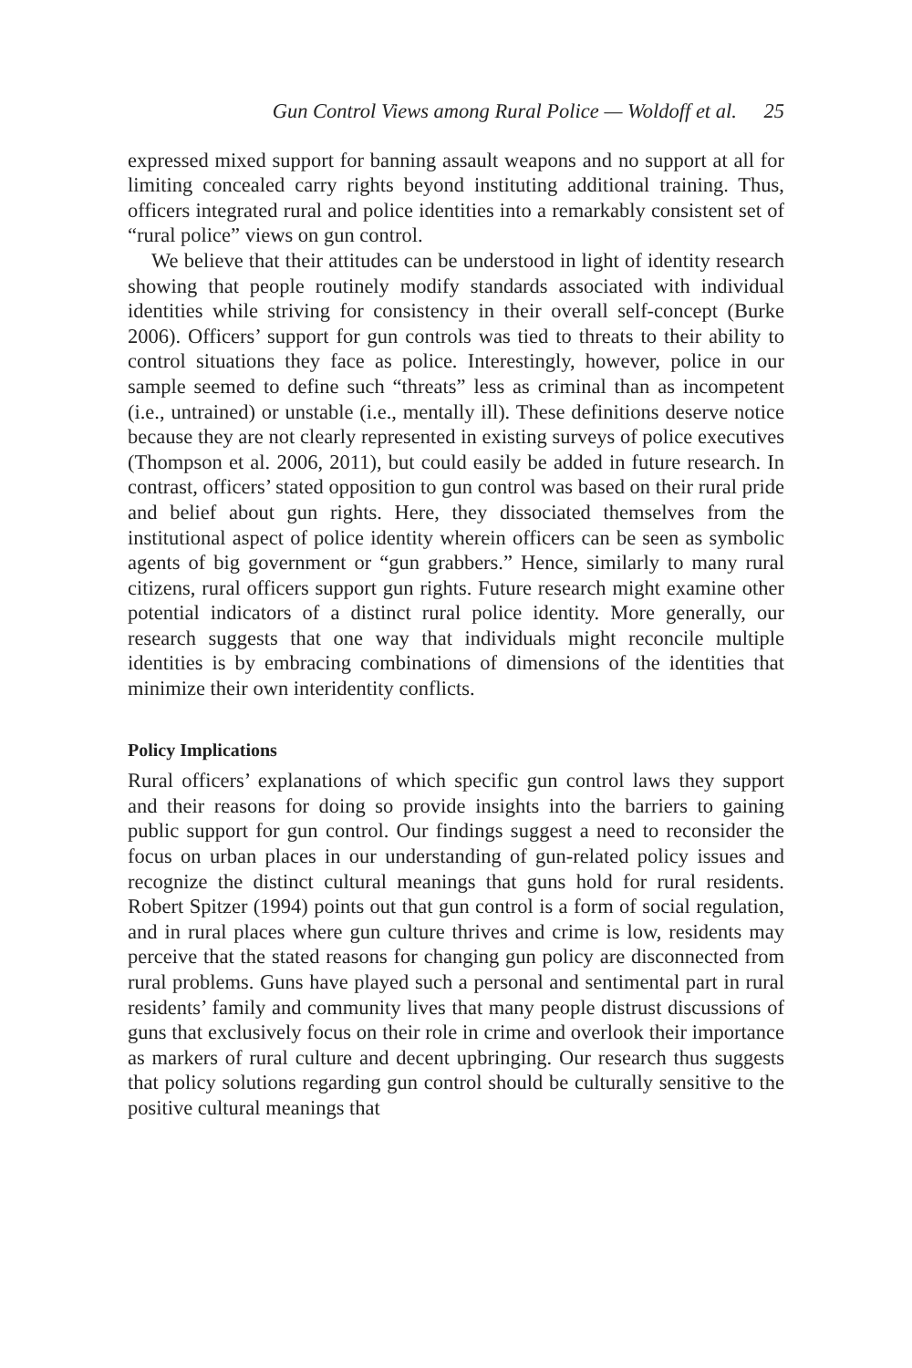Gun Control Views among Rural Police — Woldoff et al. 25
expressed mixed support for banning assault weapons and no support at all for limiting concealed carry rights beyond instituting additional training. Thus, officers integrated rural and police identities into a remarkably consistent set of “rural police” views on gun control.
We believe that their attitudes can be understood in light of identity research showing that people routinely modify standards associated with individual identities while striving for consistency in their overall self-concept (Burke 2006). Officers’ support for gun controls was tied to threats to their ability to control situations they face as police. Interestingly, however, police in our sample seemed to define such “threats” less as criminal than as incompetent (i.e., untrained) or unstable (i.e., mentally ill). These definitions deserve notice because they are not clearly represented in existing surveys of police executives (Thompson et al. 2006, 2011), but could easily be added in future research. In contrast, officers’ stated opposition to gun control was based on their rural pride and belief about gun rights. Here, they dissociated themselves from the institutional aspect of police identity wherein officers can be seen as symbolic agents of big government or “gun grabbers.” Hence, similarly to many rural citizens, rural officers support gun rights. Future research might examine other potential indicators of a distinct rural police identity. More generally, our research suggests that one way that individuals might reconcile multiple identities is by embracing combinations of dimensions of the identities that minimize their own interidentity conflicts.
Policy Implications
Rural officers’ explanations of which specific gun control laws they support and their reasons for doing so provide insights into the barriers to gaining public support for gun control. Our findings suggest a need to reconsider the focus on urban places in our understanding of gun-related policy issues and recognize the distinct cultural meanings that guns hold for rural residents. Robert Spitzer (1994) points out that gun control is a form of social regulation, and in rural places where gun culture thrives and crime is low, residents may perceive that the stated reasons for changing gun policy are disconnected from rural problems. Guns have played such a personal and sentimental part in rural residents’ family and community lives that many people distrust discussions of guns that exclusively focus on their role in crime and overlook their importance as markers of rural culture and decent upbringing. Our research thus suggests that policy solutions regarding gun control should be culturally sensitive to the positive cultural meanings that